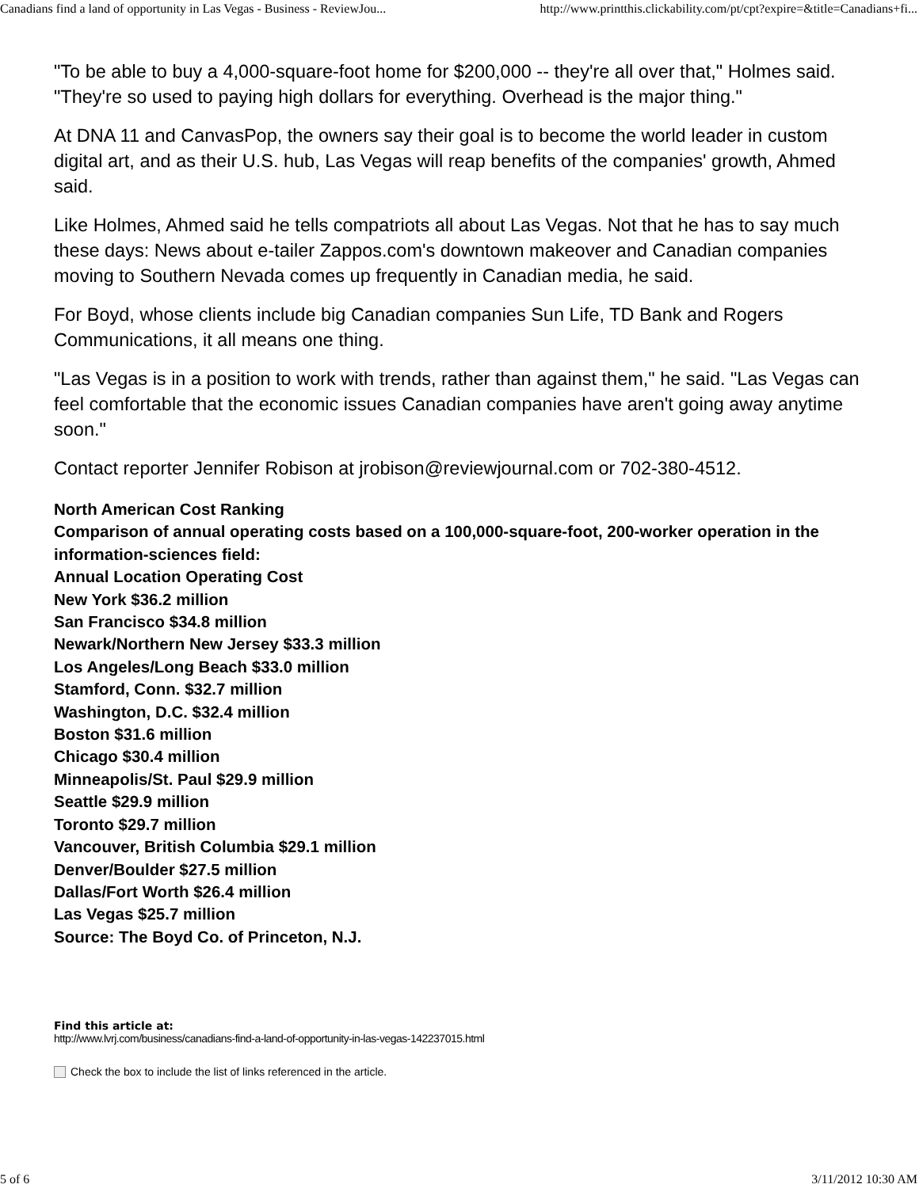Canadians find a land of opportunity in Las Vegas - Business - ReviewJou... http://www.printthis.clickability.com/pt/cpt?expire=&title=Canadians+fi...
"To be able to buy a 4,000-square-foot home for $200,000 -- they're all over that," Holmes said. "They're so used to paying high dollars for everything. Overhead is the major thing."
At DNA 11 and CanvasPop, the owners say their goal is to become the world leader in custom digital art, and as their U.S. hub, Las Vegas will reap benefits of the companies' growth, Ahmed said.
Like Holmes, Ahmed said he tells compatriots all about Las Vegas. Not that he has to say much these days: News about e-tailer Zappos.com's downtown makeover and Canadian companies moving to Southern Nevada comes up frequently in Canadian media, he said.
For Boyd, whose clients include big Canadian companies Sun Life, TD Bank and Rogers Communications, it all means one thing.
"Las Vegas is in a position to work with trends, rather than against them," he said. "Las Vegas can feel comfortable that the economic issues Canadian companies have aren't going away anytime soon."
Contact reporter Jennifer Robison at jrobison@reviewjournal.com or 702-380-4512.
North American Cost Ranking
Comparison of annual operating costs based on a 100,000-square-foot, 200-worker operation in the information-sciences field:
Annual Location Operating Cost
New York $36.2 million
San Francisco $34.8 million
Newark/Northern New Jersey $33.3 million
Los Angeles/Long Beach $33.0 million
Stamford, Conn. $32.7 million
Washington, D.C. $32.4 million
Boston $31.6 million
Chicago $30.4 million
Minneapolis/St. Paul $29.9 million
Seattle $29.9 million
Toronto $29.7 million
Vancouver, British Columbia $29.1 million
Denver/Boulder $27.5 million
Dallas/Fort Worth $26.4 million
Las Vegas $25.7 million
Source: The Boyd Co. of Princeton, N.J.
Find this article at:
http://www.lvrj.com/business/canadians-find-a-land-of-opportunity-in-las-vegas-142237015.html
Check the box to include the list of links referenced in the article.
5 of 6 3/11/2012 10:30 AM